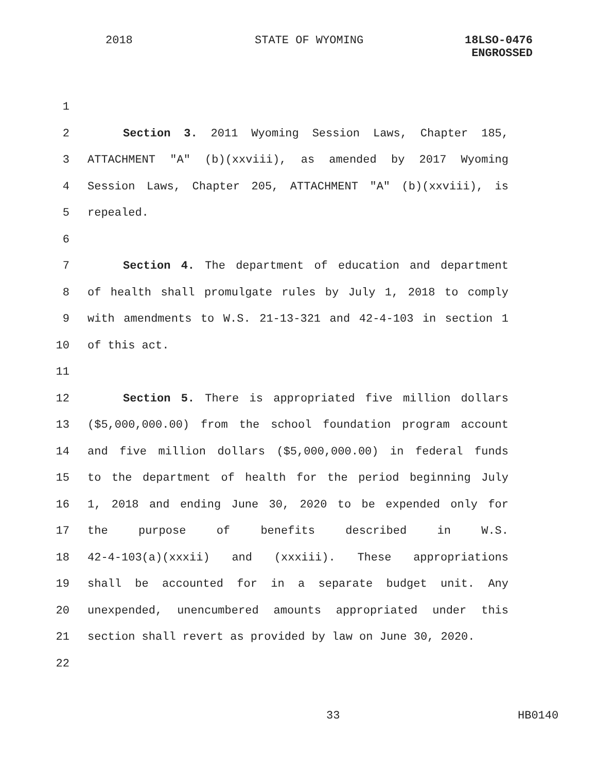2018 STATE OF WYOMING 18LSO-0476
ENGROSSED
1
2 Section 3. 2011 Wyoming Session Laws, Chapter 185,
3 ATTACHMENT "A" (b)(xxviii), as amended by 2017 Wyoming
4 Session Laws, Chapter 205, ATTACHMENT "A" (b)(xxviii), is
5 repealed.
6
7 Section 4. The department of education and department
8 of health shall promulgate rules by July 1, 2018 to comply
9 with amendments to W.S. 21-13-321 and 42-4-103 in section 1
10 of this act.
11
12 Section 5. There is appropriated five million dollars
13 ($5,000,000.00) from the school foundation program account
14 and five million dollars ($5,000,000.00) in federal funds
15 to the department of health for the period beginning July
16 1, 2018 and ending June 30, 2020 to be expended only for
17 the purpose of benefits described in W.S.
18 42-4-103(a)(xxxii) and (xxxiii). These appropriations
19 shall be accounted for in a separate budget unit. Any
20 unexpended, unencumbered amounts appropriated under this
21 section shall revert as provided by law on June 30, 2020.
22
33 HB0140